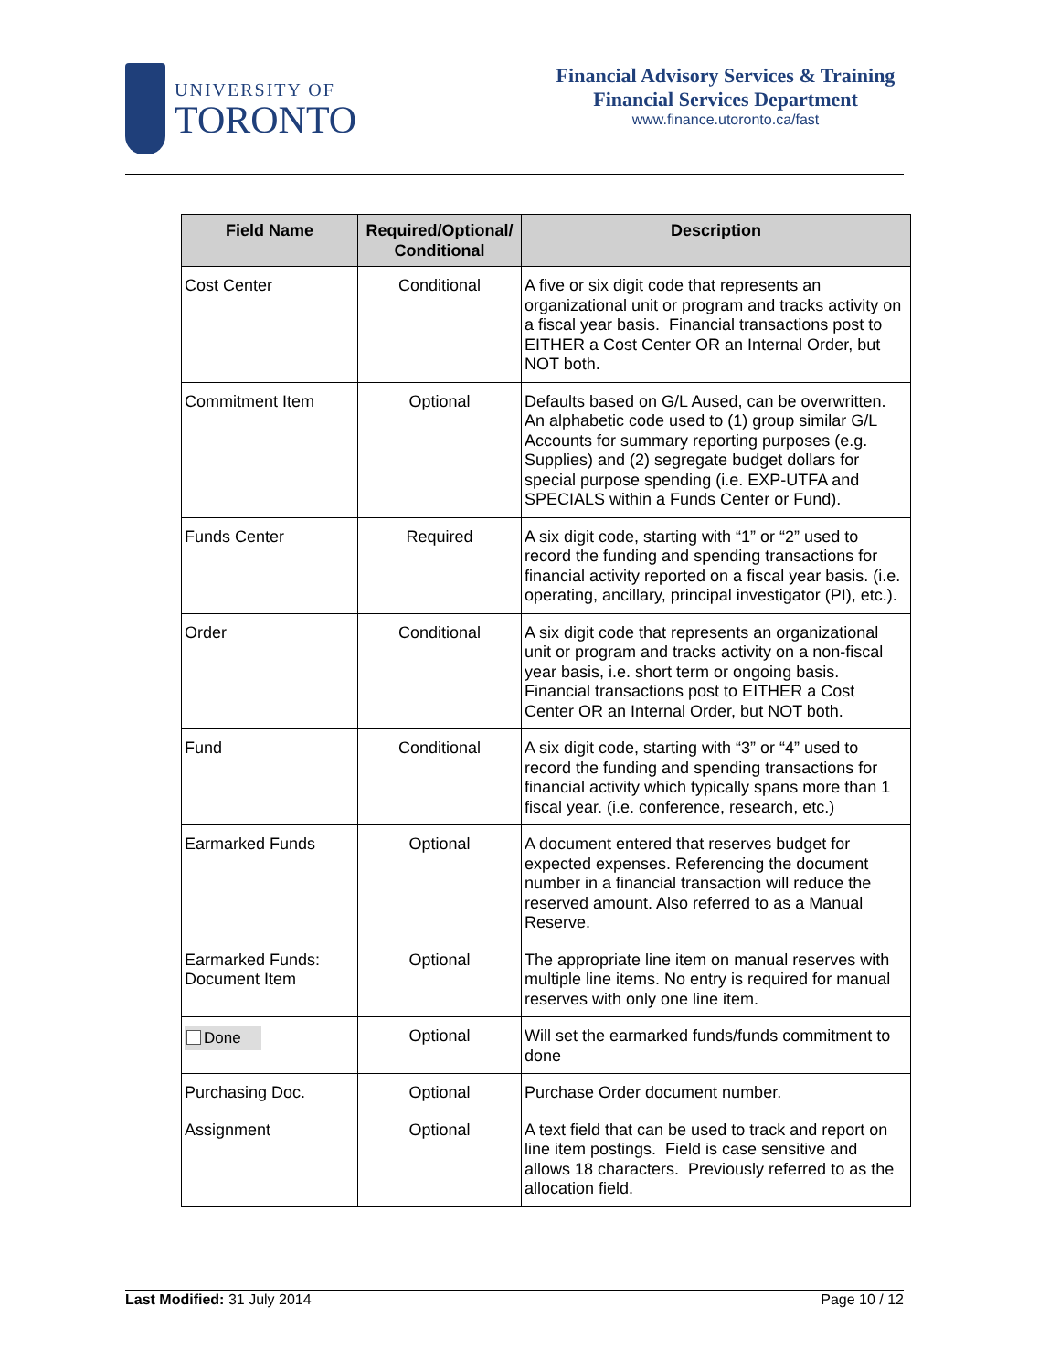UNIVERSITY OF
TORONTO
Financial Advisory Services & Training
Financial Services Department
www.finance.utoronto.ca/fast
| Field Name | Required/Optional/ Conditional | Description |
| --- | --- | --- |
| Cost Center | Conditional | A five or six digit code that represents an organizational unit or program and tracks activity on a fiscal year basis. Financial transactions post to EITHER a Cost Center OR an Internal Order, but NOT both. |
| Commitment Item | Optional | Defaults based on G/L Aused, can be overwritten. An alphabetic code used to (1) group similar G/L Accounts for summary reporting purposes (e.g. Supplies) and (2) segregate budget dollars for special purpose spending (i.e. EXP-UTFA and SPECIALS within a Funds Center or Fund). |
| Funds Center | Required | A six digit code, starting with “1” or “2” used to record the funding and spending transactions for financial activity reported on a fiscal year basis. (i.e. operating, ancillary, principal investigator (PI), etc.). |
| Order | Conditional | A six digit code that represents an organizational unit or program and tracks activity on a non-fiscal year basis, i.e. short term or ongoing basis. Financial transactions post to EITHER a Cost Center OR an Internal Order, but NOT both. |
| Fund | Conditional | A six digit code, starting with “3” or “4” used to record the funding and spending transactions for financial activity which typically spans more than 1 fiscal year. (i.e. conference, research, etc.) |
| Earmarked Funds | Optional | A document entered that reserves budget for expected expenses. Referencing the document number in a financial transaction will reduce the reserved amount. Also referred to as a Manual Reserve. |
| Earmarked Funds: Document Item | Optional | The appropriate line item on manual reserves with multiple line items. No entry is required for manual reserves with only one line item. |
| Done | Optional | Will set the earmarked funds/funds commitment to done |
| Purchasing Doc. | Optional | Purchase Order document number. |
| Assignment | Optional | A text field that can be used to track and report on line item postings. Field is case sensitive and allows 18 characters. Previously referred to as the allocation field. |
Last Modified: 31 July 2014 Page 10 / 12